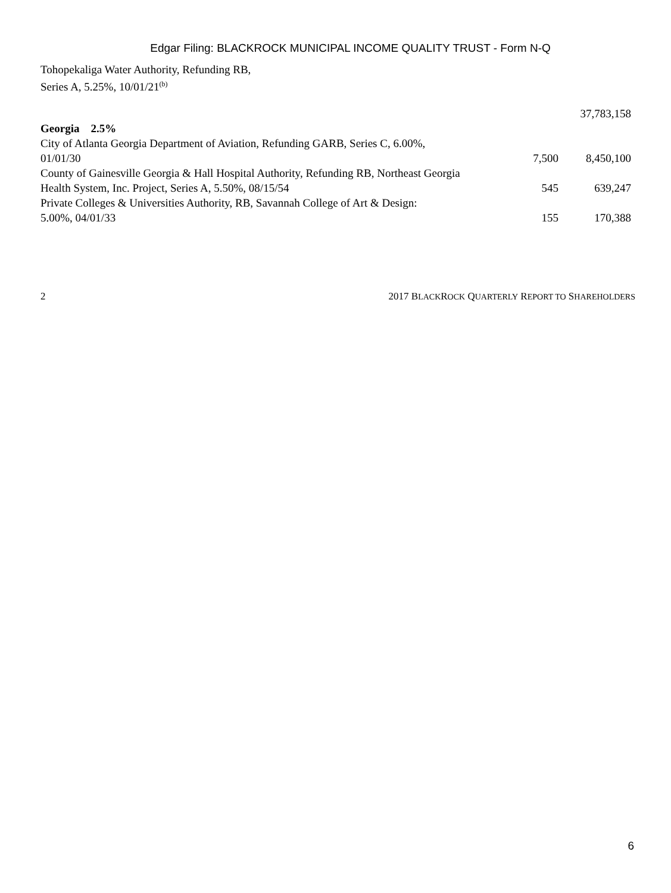Edgar Filing: BLACKROCK MUNICIPAL INCOME QUALITY TRUST - Form N-Q
Tohopekaliga Water Authority, Refunding RB,
Series A, 5.25%, 10/01/21<sup>(b)</sup>
| | | 37,783,158 |
| Georgia 2.5% | | |
| City of Atlanta Georgia Department of Aviation, Refunding GARB, Series C, 6.00%, 01/01/30 | 7,500 | 8,450,100 |
| County of Gainesville Georgia & Hall Hospital Authority, Refunding RB, Northeast Georgia Health System, Inc. Project, Series A, 5.50%, 08/15/54 | 545 | 639,247 |
| Private Colleges & Universities Authority, RB, Savannah College of Art & Design: 5.00%, 04/01/33 | 155 | 170,388 |
2 2017 BLACKROCK QUARTERLY REPORT TO SHAREHOLDERS
6